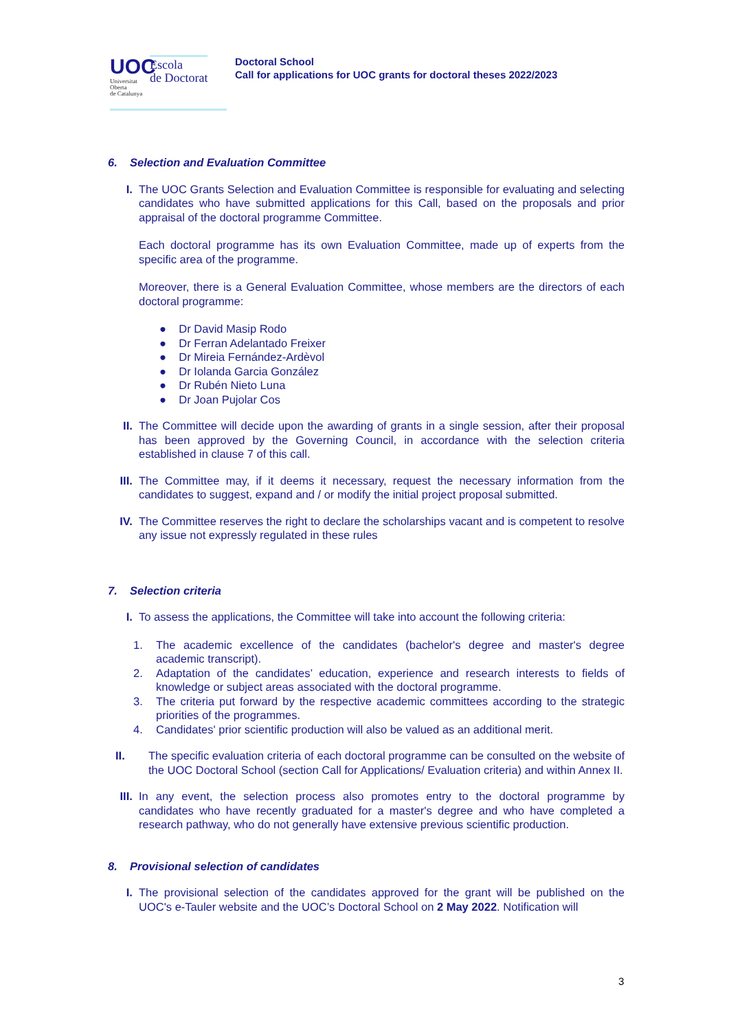UOC
Universitat
Oberta
de Catalunya
Escola
de Doctorat
Doctoral School
Call for applications for UOC grants for doctoral theses 2022/2023
6. Selection and Evaluation Committee
I. The UOC Grants Selection and Evaluation Committee is responsible for evaluating and selecting candidates who have submitted applications for this Call, based on the proposals and prior appraisal of the doctoral programme Committee.
Each doctoral programme has its own Evaluation Committee, made up of experts from the specific area of the programme.
Moreover, there is a General Evaluation Committee, whose members are the directors of each doctoral programme:
● Dr David Masip Rodo
● Dr Ferran Adelantado Freixer
● Dr Mireia Fernández-Ardèvol
● Dr Iolanda Garcia González
● Dr Rubén Nieto Luna
● Dr Joan Pujolar Cos
II. The Committee will decide upon the awarding of grants in a single session, after their proposal has been approved by the Governing Council, in accordance with the selection criteria established in clause 7 of this call.
III. The Committee may, if it deems it necessary, request the necessary information from the candidates to suggest, expand and / or modify the initial project proposal submitted.
IV. The Committee reserves the right to declare the scholarships vacant and is competent to resolve any issue not expressly regulated in these rules
7. Selection criteria
I. To assess the applications, the Committee will take into account the following criteria:
1. The academic excellence of the candidates (bachelor's degree and master's degree academic transcript).
2. Adaptation of the candidates’ education, experience and research interests to fields of knowledge or subject areas associated with the doctoral programme.
3. The criteria put forward by the respective academic committees according to the strategic priorities of the programmes.
4. Candidates' prior scientific production will also be valued as an additional merit.
II. The specific evaluation criteria of each doctoral programme can be consulted on the website of the UOC Doctoral School (section Call for Applications/ Evaluation criteria) and within Annex II.
III. In any event, the selection process also promotes entry to the doctoral programme by candidates who have recently graduated for a master's degree and who have completed a research pathway, who do not generally have extensive previous scientific production.
8. Provisional selection of candidates
I. The provisional selection of the candidates approved for the grant will be published on the UOC's e-Tauler website and the UOC’s Doctoral School on 2 May 2022. Notification will
3